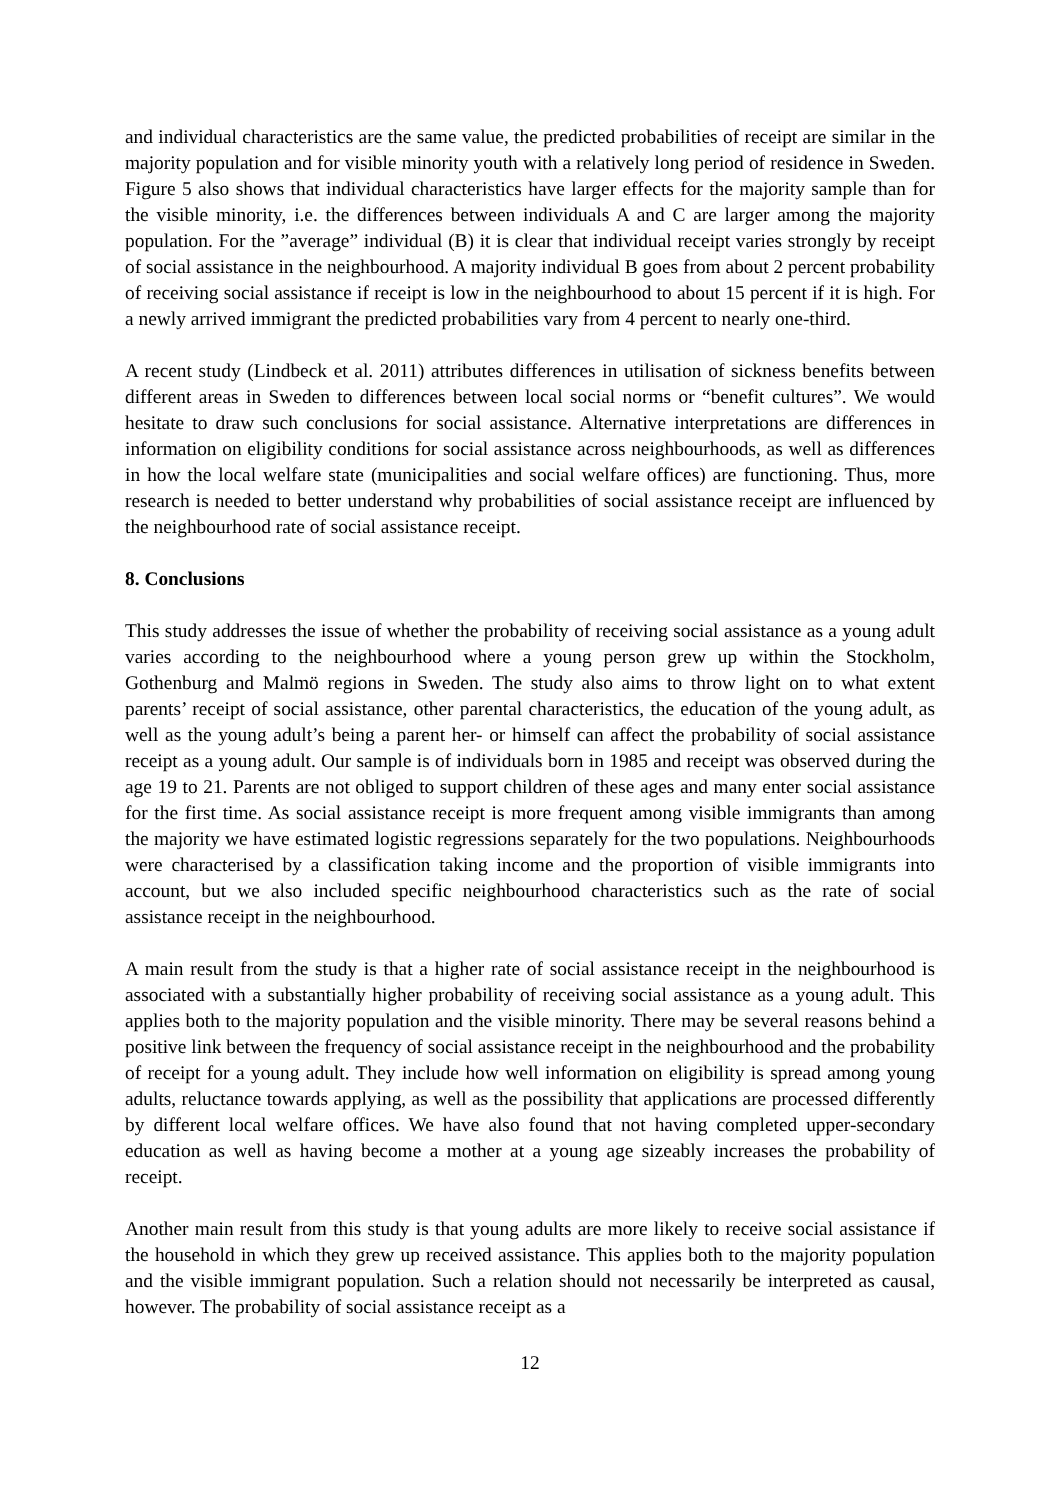and individual characteristics are the same value, the predicted probabilities of receipt are similar in the majority population and for visible minority youth with a relatively long period of residence in Sweden. Figure 5 also shows that individual characteristics have larger effects for the majority sample than for the visible minority, i.e. the differences between individuals A and C are larger among the majority population. For the ”average” individual (B) it is clear that individual receipt varies strongly by receipt of social assistance in the neighbourhood. A majority individual B goes from about 2 percent probability of receiving social assistance if receipt is low in the neighbourhood to about 15 percent if it is high. For a newly arrived immigrant the predicted probabilities vary from 4 percent to nearly one-third.
A recent study (Lindbeck et al. 2011) attributes differences in utilisation of sickness benefits between different areas in Sweden to differences between local social norms or “benefit cultures”. We would hesitate to draw such conclusions for social assistance. Alternative interpretations are differences in information on eligibility conditions for social assistance across neighbourhoods, as well as differences in how the local welfare state (municipalities and social welfare offices) are functioning. Thus, more research is needed to better understand why probabilities of social assistance receipt are influenced by the neighbourhood rate of social assistance receipt.
8. Conclusions
This study addresses the issue of whether the probability of receiving social assistance as a young adult varies according to the neighbourhood where a young person grew up within the Stockholm, Gothenburg and Malmö regions in Sweden. The study also aims to throw light on to what extent parents’ receipt of social assistance, other parental characteristics, the education of the young adult, as well as the young adult’s being a parent her- or himself can affect the probability of social assistance receipt as a young adult. Our sample is of individuals born in 1985 and receipt was observed during the age 19 to 21. Parents are not obliged to support children of these ages and many enter social assistance for the first time. As social assistance receipt is more frequent among visible immigrants than among the majority we have estimated logistic regressions separately for the two populations. Neighbourhoods were characterised by a classification taking income and the proportion of visible immigrants into account, but we also included specific neighbourhood characteristics such as the rate of social assistance receipt in the neighbourhood.
A main result from the study is that a higher rate of social assistance receipt in the neighbourhood is associated with a substantially higher probability of receiving social assistance as a young adult. This applies both to the majority population and the visible minority. There may be several reasons behind a positive link between the frequency of social assistance receipt in the neighbourhood and the probability of receipt for a young adult. They include how well information on eligibility is spread among young adults, reluctance towards applying, as well as the possibility that applications are processed differently by different local welfare offices. We have also found that not having completed upper-secondary education as well as having become a mother at a young age sizeably increases the probability of receipt.
Another main result from this study is that young adults are more likely to receive social assistance if the household in which they grew up received assistance. This applies both to the majority population and the visible immigrant population. Such a relation should not necessarily be interpreted as causal, however. The probability of social assistance receipt as a
12